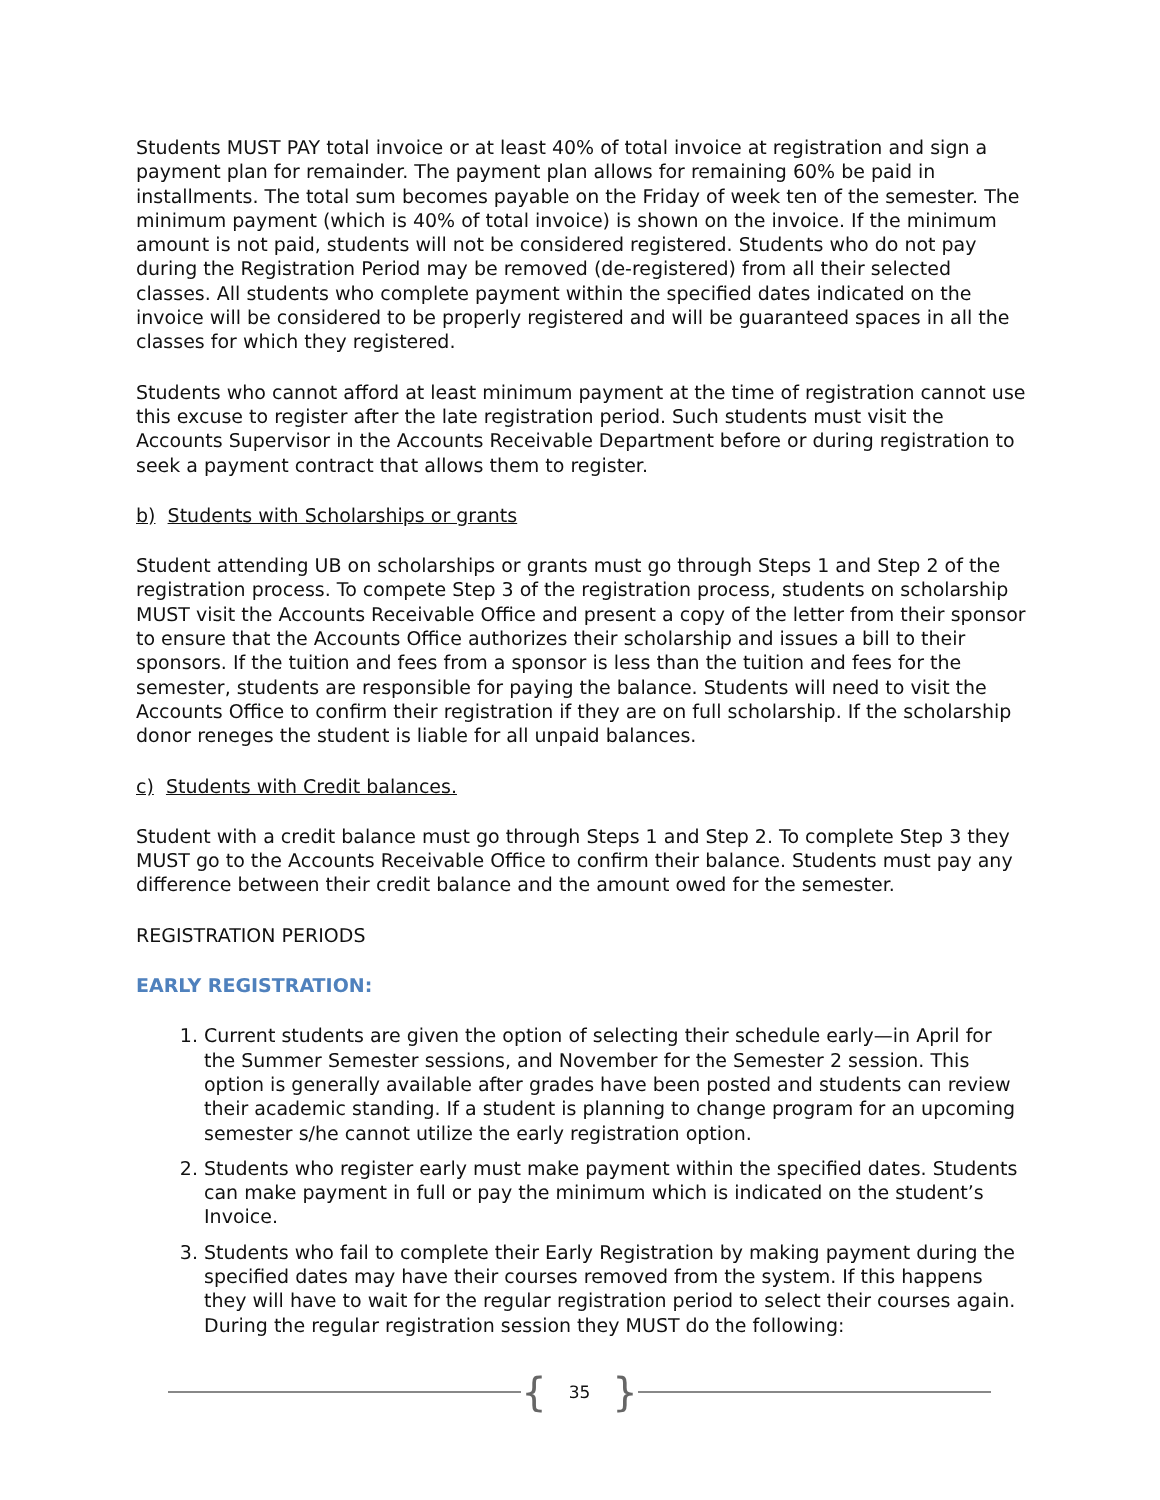Students MUST PAY total invoice or at least 40% of total invoice at registration and sign a payment plan for remainder. The payment plan allows for remaining 60% be paid in installments. The total sum becomes payable on the Friday of week ten of the semester. The minimum payment (which is 40% of total invoice) is shown on the invoice. If the minimum amount is not paid, students will not be considered registered. Students who do not pay during the Registration Period may be removed (de-registered) from all their selected classes. All students who complete payment within the specified dates indicated on the invoice will be considered to be properly registered and will be guaranteed spaces in all the classes for which they registered.
Students who cannot afford at least minimum payment at the time of registration cannot use this excuse to register after the late registration period. Such students must visit the Accounts Supervisor in the Accounts Receivable Department before or during registration to seek a payment contract that allows them to register.
b) Students with Scholarships or grants
Student attending UB on scholarships or grants must go through Steps 1 and Step 2 of the registration process. To compete Step 3 of the registration process, students on scholarship MUST visit the Accounts Receivable Office and present a copy of the letter from their sponsor to ensure that the Accounts Office authorizes their scholarship and issues a bill to their sponsors. If the tuition and fees from a sponsor is less than the tuition and fees for the semester, students are responsible for paying the balance. Students will need to visit the Accounts Office to confirm their registration if they are on full scholarship. If the scholarship donor reneges the student is liable for all unpaid balances.
c) Students with Credit balances.
Student with a credit balance must go through Steps 1 and Step 2. To complete Step 3 they MUST go to the Accounts Receivable Office to confirm their balance. Students must pay any difference between their credit balance and the amount owed for the semester.
REGISTRATION PERIODS
EARLY REGISTRATION:
1. Current students are given the option of selecting their schedule early—in April for the Summer Semester sessions, and November for the Semester 2 session. This option is generally available after grades have been posted and students can review their academic standing. If a student is planning to change program for an upcoming semester s/he cannot utilize the early registration option.
2. Students who register early must make payment within the specified dates. Students can make payment in full or pay the minimum which is indicated on the student’s Invoice.
3. Students who fail to complete their Early Registration by making payment during the specified dates may have their courses removed from the system. If this happens they will have to wait for the regular registration period to select their courses again. During the regular registration session they MUST do the following:
{ 35 }